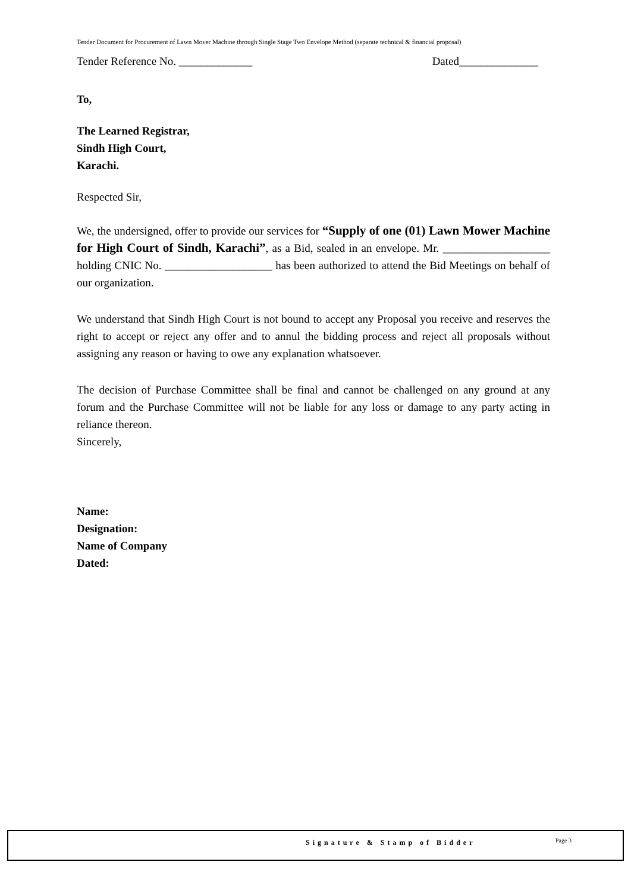Tender Document for Procurement of Lawn Mover Machine through Single Stage Two Envelope Method (separate technical & financial proposal)
Tender Reference No. _____________ Dated______________
To,
The Learned Registrar,
Sindh High Court,
Karachi.
Respected Sir,
We, the undersigned, offer to provide our services for “Supply of one (01) Lawn Mower Machine for High Court of Sindh, Karachi”, as a Bid, sealed in an envelope. Mr. ___________________ holding CNIC No. ___________________ has been authorized to attend the Bid Meetings on behalf of our organization.
We understand that Sindh High Court is not bound to accept any Proposal you receive and reserves the right to accept or reject any offer and to annul the bidding process and reject all proposals without assigning any reason or having to owe any explanation whatsoever.
The decision of Purchase Committee shall be final and cannot be challenged on any ground at any forum and the Purchase Committee will not be liable for any loss or damage to any party acting in reliance thereon.
Sincerely,
Name:
Designation:
Name of Company
Dated:
Signature & Stamp of Bidder Page 3